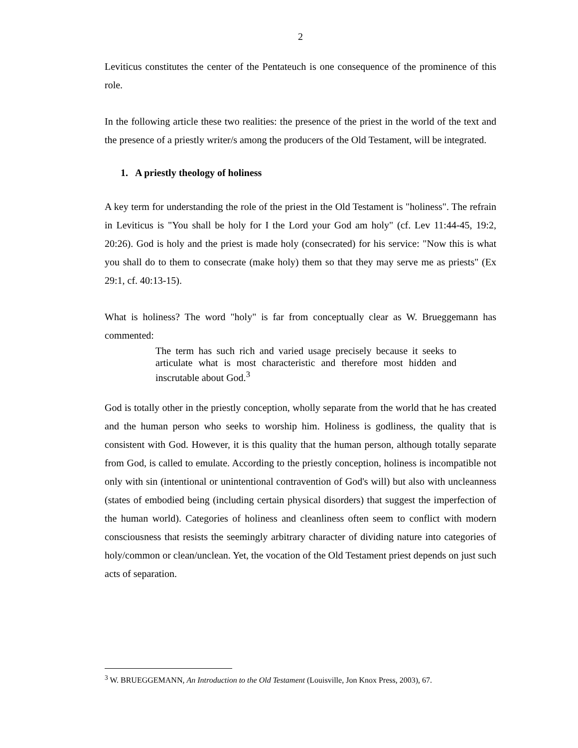2
Leviticus constitutes the center of the Pentateuch is one consequence of the prominence of this role.
In the following article these two realities: the presence of the priest in the world of the text and the presence of a priestly writer/s among the producers of the Old Testament, will be integrated.
1. A priestly theology of holiness
A key term for understanding the role of the priest in the Old Testament is "holiness". The refrain in Leviticus is "You shall be holy for I the Lord your God am holy" (cf. Lev 11:44-45, 19:2, 20:26). God is holy and the priest is made holy (consecrated) for his service: "Now this is what you shall do to them to consecrate (make holy) them so that they may serve me as priests" (Ex 29:1, cf. 40:13-15).
What is holiness? The word "holy" is far from conceptually clear as W. Brueggemann has commented:
The term has such rich and varied usage precisely because it seeks to articulate what is most characteristic and therefore most hidden and inscrutable about God.<sup>3</sup>
God is totally other in the priestly conception, wholly separate from the world that he has created and the human person who seeks to worship him. Holiness is godliness, the quality that is consistent with God. However, it is this quality that the human person, although totally separate from God, is called to emulate. According to the priestly conception, holiness is incompatible not only with sin (intentional or unintentional contravention of God's will) but also with uncleanness (states of embodied being (including certain physical disorders) that suggest the imperfection of the human world). Categories of holiness and cleanliness often seem to conflict with modern consciousness that resists the seemingly arbitrary character of dividing nature into categories of holy/common or clean/unclean. Yet, the vocation of the Old Testament priest depends on just such acts of separation.
<sup>3</sup> W. BRUEGGEMANN, An Introduction to the Old Testament (Louisville, Jon Knox Press, 2003), 67.